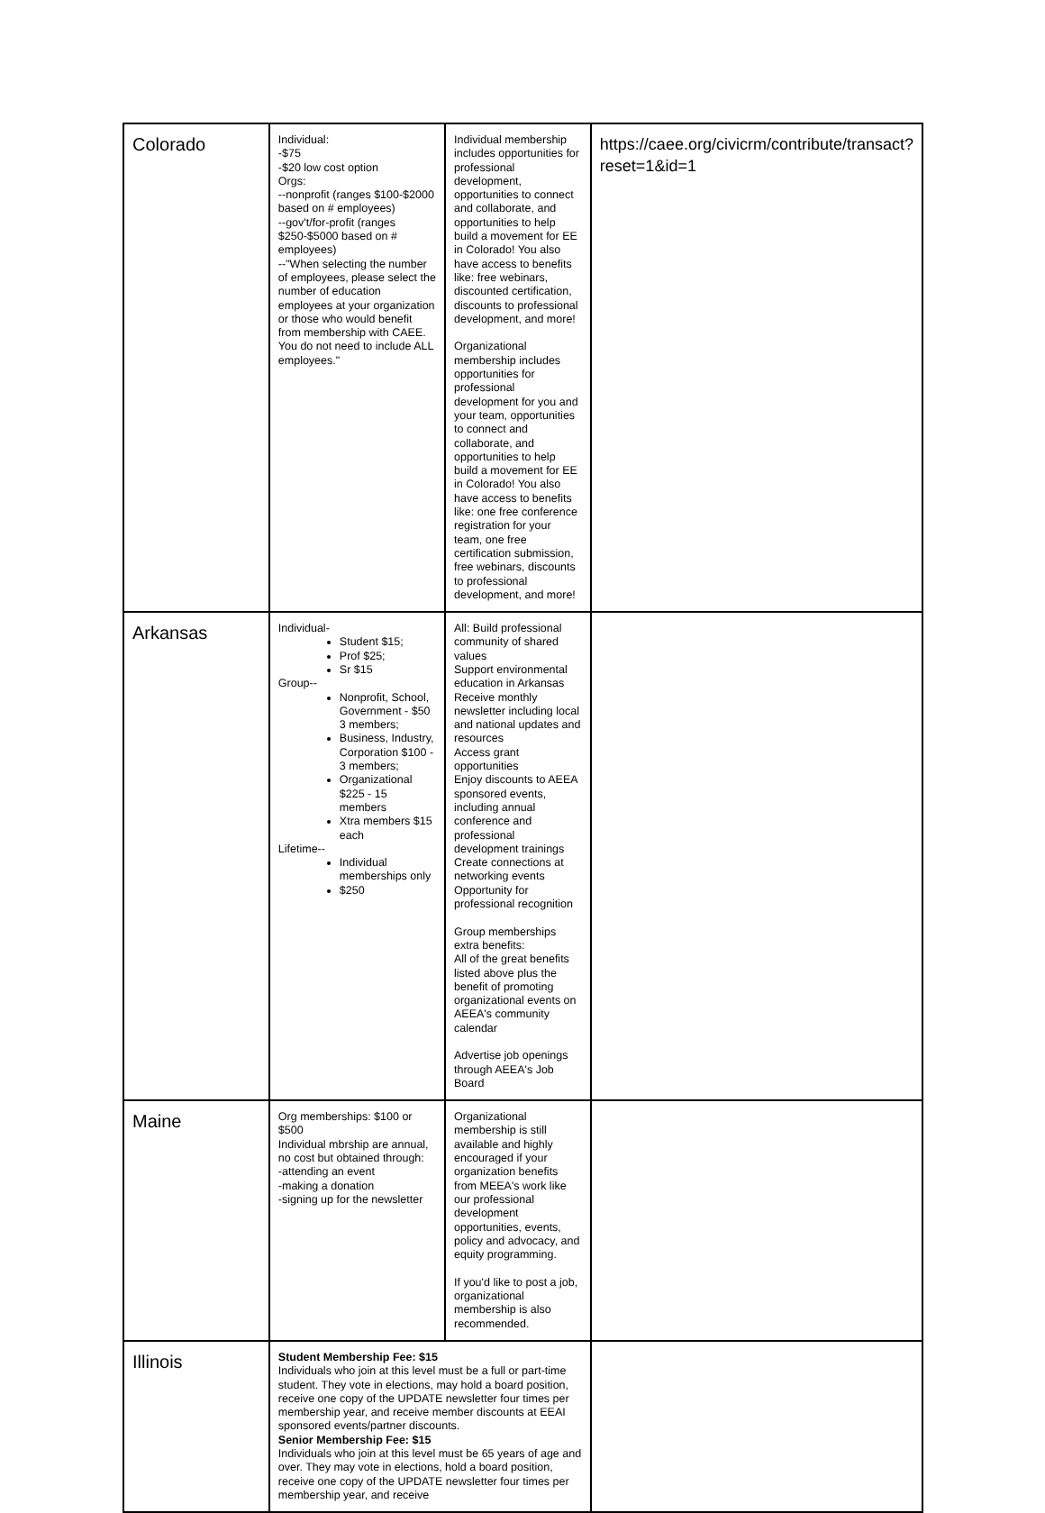| Colorado | Individual: -$75 -$20 low cost option Orgs: --nonprofit (ranges $100-$2000 based on # employees) --gov't/for-profit (ranges $250-$5000 based on # employees) --"When selecting the number of employees, please select the number of education employees at your organization or those who would benefit from membership with CAEE. You do not need to include ALL employees." | Individual membership includes opportunities for professional development, opportunities to connect and collaborate, and opportunities to help build a movement for EE in Colorado! You also have access to benefits like: free webinars, discounted certification, discounts to professional development, and more! Organizational membership includes opportunities for professional development for you and your team, opportunities to connect and collaborate, and opportunities to help build a movement for EE in Colorado! You also have access to benefits like: one free conference registration for your team, one free certification submission, free webinars, discounts to professional development, and more! | https://caee.org/civicrm/contribute/transact?reset=1&id=1 |
| Arkansas | Individual- Student $15; Prof $25; Sr $15 Group-- Nonprofit, School, Government - $50 3 members; Business, Industry, Corporation $100 - 3 members; Organizational $225 - 15 members Xtra members $15 each Lifetime-- Individual memberships only $250 | All: Build professional community of shared values Support environmental education in Arkansas Receive monthly newsletter including local and national updates and resources Access grant opportunities Enjoy discounts to AEEA sponsored events, including annual conference and professional development trainings Create connections at networking events Opportunity for professional recognition Group memberships extra benefits: All of the great benefits listed above plus the benefit of promoting organizational events on AEEA's community calendar Advertise job openings through AEEA's Job Board | |
| Maine | Org memberships: $100 or $500 Individual mbrship are annual, no cost but obtained through: -attending an event -making a donation -signing up for the newsletter | Organizational membership is still available and highly encouraged if your organization benefits from MEEA's work like our professional development opportunities, events, policy and advocacy, and equity programming. If you'd like to post a job, organizational membership is also recommended. | |
| Illinois | Student Membership Fee: $15 Individuals who join at this level must be a full or part-time student. They vote in elections, may hold a board position, receive one copy of the UPDATE newsletter four times per membership year, and receive member discounts at EEAI sponsored events/partner discounts. Senior Membership Fee: $15 Individuals who join at this level must be 65 years of age and over. They may vote in elections, hold a board position, receive one copy of the UPDATE newsletter four times per membership year, and receive | | |